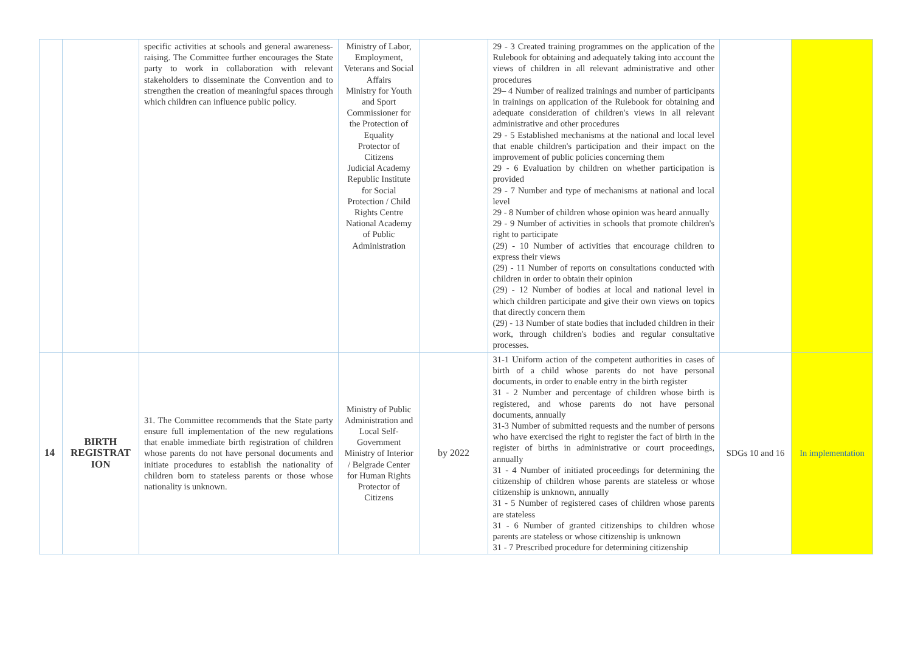| | | specific activities at schools and general awareness-raising. The Committee further encourages the State party to work in collaboration with relevant stakeholders to disseminate the Convention and to strengthen the creation of meaningful spaces through which children can influence public policy. | Ministry of Labor, Employment, Veterans and Social Affairs Ministry for Youth and Sport Commissioner for the Protection of Equality Protector of Citizens Judicial Academy Republic Institute for Social Protection / Child Rights Centre National Academy of Public Administration | | 29 - 3 Created training programmes on the application of the Rulebook for obtaining and adequately taking into account the views of children in all relevant administrative and other procedures 29– 4 Number of realized trainings and number of participants in trainings on application of the Rulebook for obtaining and adequate consideration of children's views in all relevant administrative and other procedures 29 - 5 Established mechanisms at the national and local level that enable children's participation and their impact on the improvement of public policies concerning them 29 - 6 Evaluation by children on whether participation is provided 29 - 7 Number and type of mechanisms at national and local level 29 - 8 Number of children whose opinion was heard annually 29 - 9 Number of activities in schools that promote children's right to participate (29) - 10 Number of activities that encourage children to express their views (29) - 11 Number of reports on consultations conducted with children in order to obtain their opinion (29) - 12 Number of bodies at local and national level in which children participate and give their own views on topics that directly concern them (29) - 13 Number of state bodies that included children in their work, through children's bodies and regular consultative processes. | | |
| 14 | BIRTH REGISTRAT ION | 31. The Committee recommends that the State party ensure full implementation of the new regulations that enable immediate birth registration of children whose parents do not have personal documents and initiate procedures to establish the nationality of children born to stateless parents or those whose nationality is unknown. | Ministry of Public Administration and Local Self-Government Ministry of Interior / Belgrade Center for Human Rights Protector of Citizens | by 2022 | 31-1 Uniform action of the competent authorities in cases of birth of a child whose parents do not have personal documents, in order to enable entry in the birth register 31 - 2 Number and percentage of children whose birth is registered, and whose parents do not have personal documents, annually 31-3 Number of submitted requests and the number of persons who have exercised the right to register the fact of birth in the register of births in administrative or court proceedings, annually 31 - 4 Number of initiated proceedings for determining the citizenship of children whose parents are stateless or whose citizenship is unknown, annually 31 - 5 Number of registered cases of children whose parents are stateless 31 - 6 Number of granted citizenships to children whose parents are stateless or whose citizenship is unknown 31 - 7 Prescribed procedure for determining citizenship | SDGs 10 and 16 | In implementation |